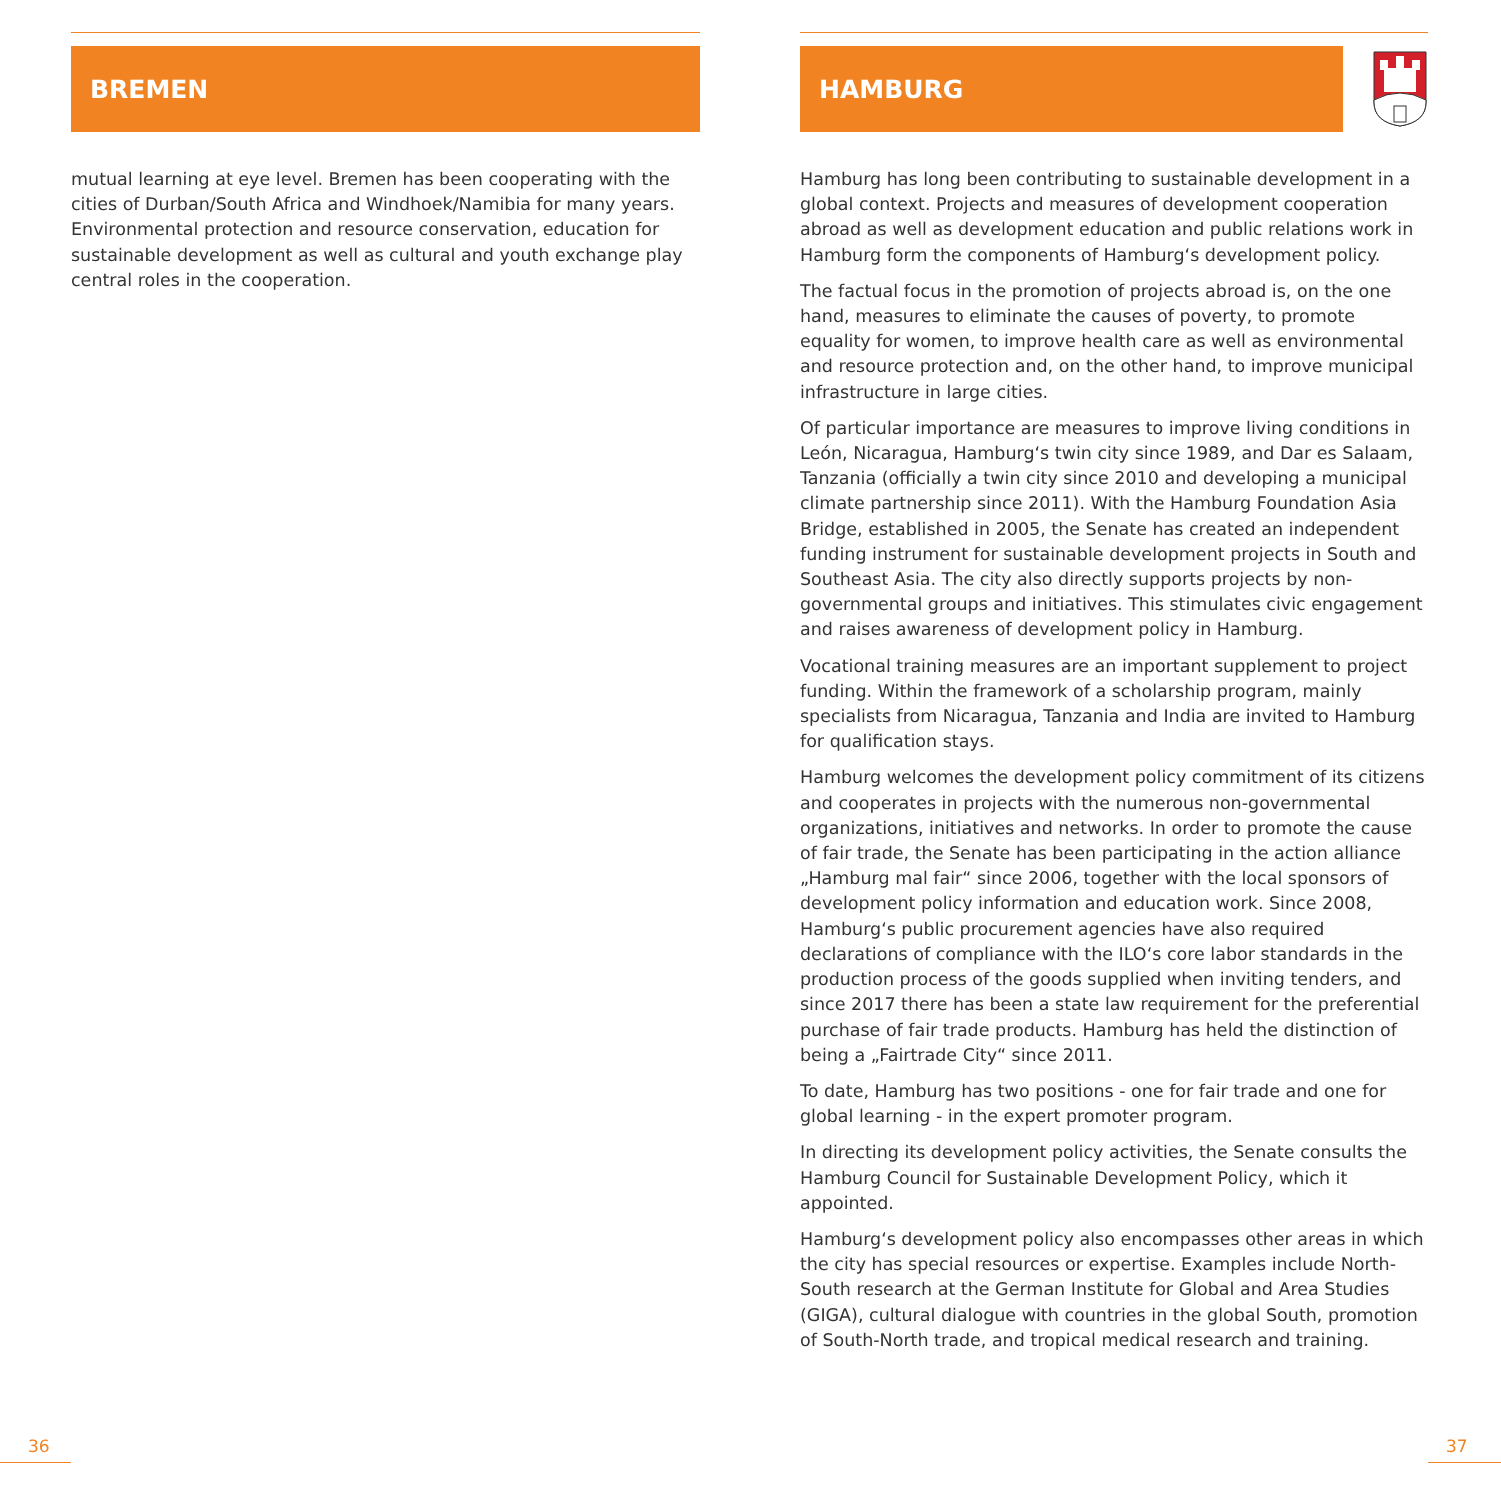BREMEN
mutual learning at eye level. Bremen has been cooperating with the cities of Durban/South Africa and Windhoek/Namibia for many years. Environmental protection and resource conservation, education for sustainable development as well as cultural and youth exchange play central roles in the cooperation.
HAMBURG
Hamburg has long been contributing to sustainable development in a global context. Projects and measures of development cooperation abroad as well as development education and public relations work in Hamburg form the components of Hamburg‘s development policy.
The factual focus in the promotion of projects abroad is, on the one hand, measures to eliminate the causes of poverty, to promote equality for women, to improve health care as well as environmental and resource protection and, on the other hand, to improve municipal infrastructure in large cities.
Of particular importance are measures to improve living conditions in León, Nicaragua, Hamburg‘s twin city since 1989, and Dar es Salaam, Tanzania (officially a twin city since 2010 and developing a municipal climate partnership since 2011). With the Hamburg Foundation Asia Bridge, established in 2005, the Senate has created an independent funding instrument for sustainable development projects in South and Southeast Asia. The city also directly supports projects by non-governmental groups and initiatives. This stimulates civic engagement and raises awareness of development policy in Hamburg.
Vocational training measures are an important supplement to project funding. Within the framework of a scholarship program, mainly specialists from Nicaragua, Tanzania and India are invited to Hamburg for qualification stays.
Hamburg welcomes the development policy commitment of its citizens and cooperates in projects with the numerous non-governmental organizations, initiatives and networks. In order to promote the cause of fair trade, the Senate has been participating in the action alliance „Hamburg mal fair“ since 2006, together with the local sponsors of development policy information and education work. Since 2008, Hamburg‘s public procurement agencies have also required declarations of compliance with the ILO‘s core labor standards in the production process of the goods supplied when inviting tenders, and since 2017 there has been a state law requirement for the preferential purchase of fair trade products. Hamburg has held the distinction of being a „Fairtrade City“ since 2011.
To date, Hamburg has two positions - one for fair trade and one for global learning - in the expert promoter program.
In directing its development policy activities, the Senate consults the Hamburg Council for Sustainable Development Policy, which it appointed.
Hamburg‘s development policy also encompasses other areas in which the city has special resources or expertise. Examples include North-South research at the German Institute for Global and Area Studies (GIGA), cultural dialogue with countries in the global South, promotion of South-North trade, and tropical medical research and training.
36 37